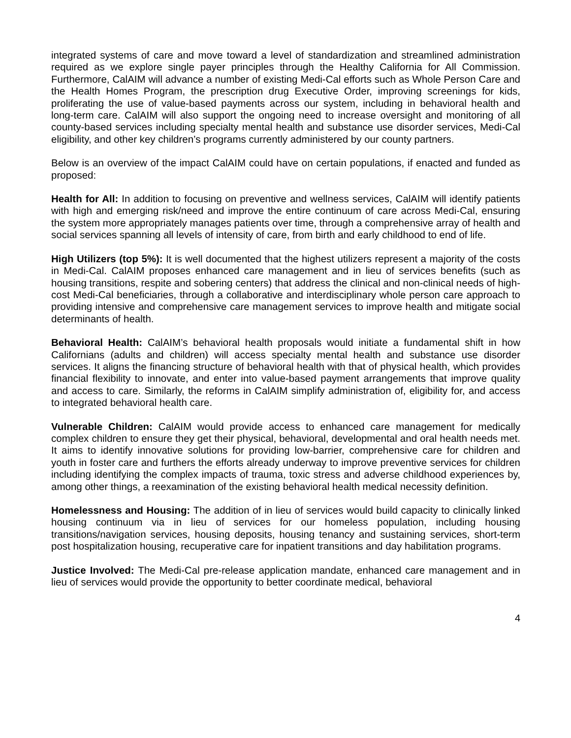integrated systems of care and move toward a level of standardization and streamlined administration required as we explore single payer principles through the Healthy California for All Commission. Furthermore, CalAIM will advance a number of existing Medi-Cal efforts such as Whole Person Care and the Health Homes Program, the prescription drug Executive Order, improving screenings for kids, proliferating the use of value-based payments across our system, including in behavioral health and long-term care. CalAIM will also support the ongoing need to increase oversight and monitoring of all county-based services including specialty mental health and substance use disorder services, Medi-Cal eligibility, and other key children’s programs currently administered by our county partners.
Below is an overview of the impact CalAIM could have on certain populations, if enacted and funded as proposed:
Health for All: In addition to focusing on preventive and wellness services, CalAIM will identify patients with high and emerging risk/need and improve the entire continuum of care across Medi-Cal, ensuring the system more appropriately manages patients over time, through a comprehensive array of health and social services spanning all levels of intensity of care, from birth and early childhood to end of life.
High Utilizers (top 5%): It is well documented that the highest utilizers represent a majority of the costs in Medi-Cal. CalAIM proposes enhanced care management and in lieu of services benefits (such as housing transitions, respite and sobering centers) that address the clinical and non-clinical needs of high-cost Medi-Cal beneficiaries, through a collaborative and interdisciplinary whole person care approach to providing intensive and comprehensive care management services to improve health and mitigate social determinants of health.
Behavioral Health: CalAIM’s behavioral health proposals would initiate a fundamental shift in how Californians (adults and children) will access specialty mental health and substance use disorder services. It aligns the financing structure of behavioral health with that of physical health, which provides financial flexibility to innovate, and enter into value-based payment arrangements that improve quality and access to care. Similarly, the reforms in CalAIM simplify administration of, eligibility for, and access to integrated behavioral health care.
Vulnerable Children: CalAIM would provide access to enhanced care management for medically complex children to ensure they get their physical, behavioral, developmental and oral health needs met. It aims to identify innovative solutions for providing low-barrier, comprehensive care for children and youth in foster care and furthers the efforts already underway to improve preventive services for children including identifying the complex impacts of trauma, toxic stress and adverse childhood experiences by, among other things, a reexamination of the existing behavioral health medical necessity definition.
Homelessness and Housing: The addition of in lieu of services would build capacity to clinically linked housing continuum via in lieu of services for our homeless population, including housing transitions/navigation services, housing deposits, housing tenancy and sustaining services, short-term post hospitalization housing, recuperative care for inpatient transitions and day habilitation programs.
Justice Involved: The Medi-Cal pre-release application mandate, enhanced care management and in lieu of services would provide the opportunity to better coordinate medical, behavioral
4